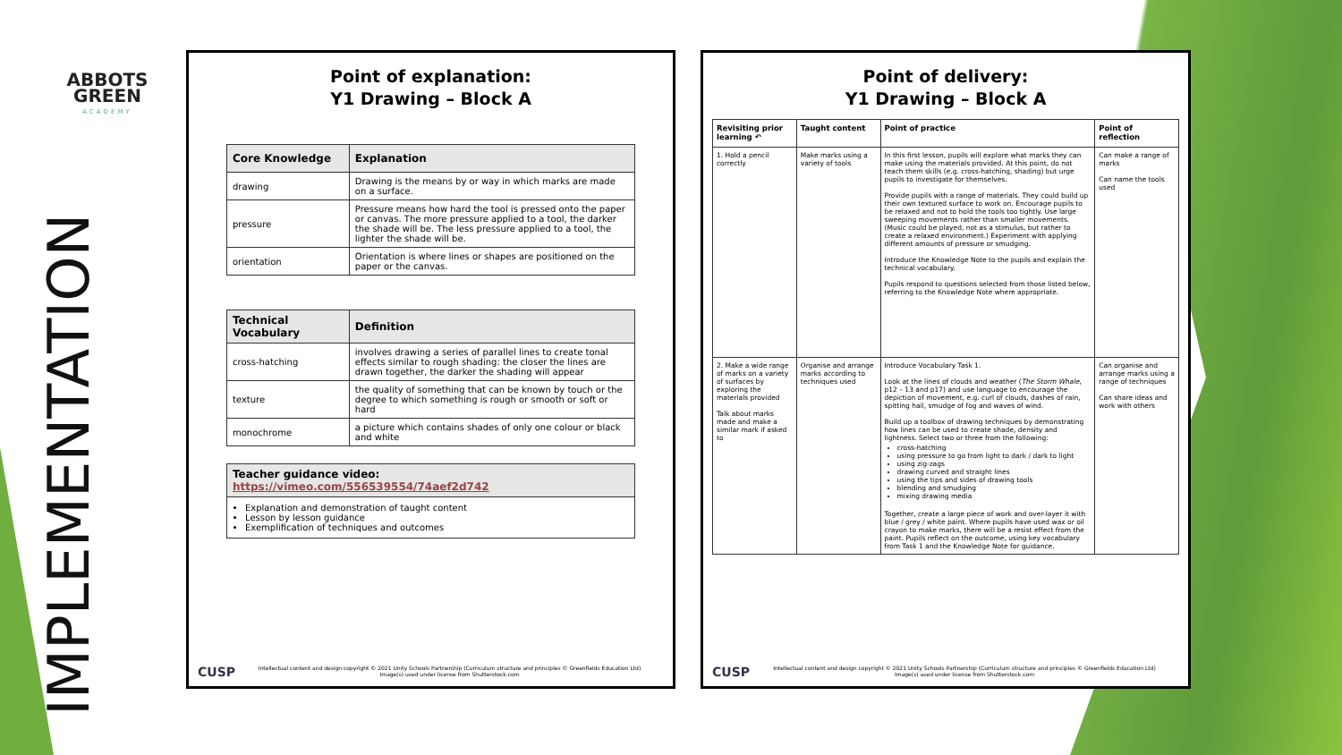ABBOTS
GREEN
ACADEMY
IMPLEMENTATION
Point of explanation:
Y1 Drawing – Block A
| Core Knowledge | Explanation |
| --- | --- |
| drawing | Drawing is the means by or way in which marks are made on a surface. |
| pressure | Pressure means how hard the tool is pressed onto the paper or canvas. The more pressure applied to a tool, the darker the shade will be. The less pressure applied to a tool, the lighter the shade will be. |
| orientation | Orientation is where lines or shapes are positioned on the paper or the canvas. |
| Technical Vocabulary | Definition |
| --- | --- |
| cross-hatching | involves drawing a series of parallel lines to create tonal effects similar to rough shading: the closer the lines are drawn together, the darker the shading will appear |
| texture | the quality of something that can be known by touch or the degree to which something is rough or smooth or soft or hard |
| monochrome | a picture which contains shades of only one colour or black and white |
| Teacher guidance video: https://vimeo.com/556539554/74aef2d742 |
| --- |
| Explanation and demonstration of taught content Lesson by lesson guidance Exemplification of techniques and outcomes |
CUSP Intellectual content and design copyright © 2021 Unity Schools Partnership (Curriculum structure and principles © Greenfields Education Ltd)
Image(s) used under license from Shutterstock.com
Point of delivery:
Y1 Drawing – Block A
| Revisiting prior learning ↶ | Taught content | Point of practice | Point of reflection |
| --- | --- | --- | --- |
| 1. Hold a pencil correctly | Make marks using a variety of tools | In this first lesson, pupils will explore what marks they can make using the materials provided. At this point, do not teach them skills (e.g. cross-hatching, shading) but urge pupils to investigate for themselves. Provide pupils with a range of materials. They could build up their own textured surface to work on. Encourage pupils to be relaxed and not to hold the tools too tightly. Use large sweeping movements rather than smaller movements. (Music could be played, not as a stimulus, but rather to create a relaxed environment.) Experiment with applying different amounts of pressure or smudging. Introduce the Knowledge Note to the pupils and explain the technical vocabulary. Pupils respond to questions selected from those listed below, referring to the Knowledge Note where appropriate. | Can make a range of marks Can name the tools used |
| 2. Make a wide range of marks on a variety of surfaces by exploring the materials provided Talk about marks made and make a similar mark if asked to | Organise and arrange marks according to techniques used | Introduce Vocabulary Task 1. Look at the lines of clouds and weather ( The Storm Whale , p12 – 13 and p17) and use language to encourage the depiction of movement, e.g. curl of clouds, dashes of rain, spitting hail, smudge of fog and waves of wind. Build up a toolbox of drawing techniques by demonstrating how lines can be used to create shade, density and lightness. Select two or three from the following: cross-hatching using pressure to go from light to dark / dark to light using zig-zags drawing curved and straight lines using the tips and sides of drawing tools blending and smudging mixing drawing media Together, create a large piece of work and over-layer it with blue / grey / white paint. Where pupils have used wax or oil crayon to make marks, there will be a resist effect from the paint. Pupils reflect on the outcome, using key vocabulary from Task 1 and the Knowledge Note for guidance. | Can organise and arrange marks using a range of techniques Can share ideas and work with others |
CUSP Intellectual content and design copyright © 2021 Unity Schools Partnership (Curriculum structure and principles © Greenfields Education Ltd)
Image(s) used under license from Shutterstock.com